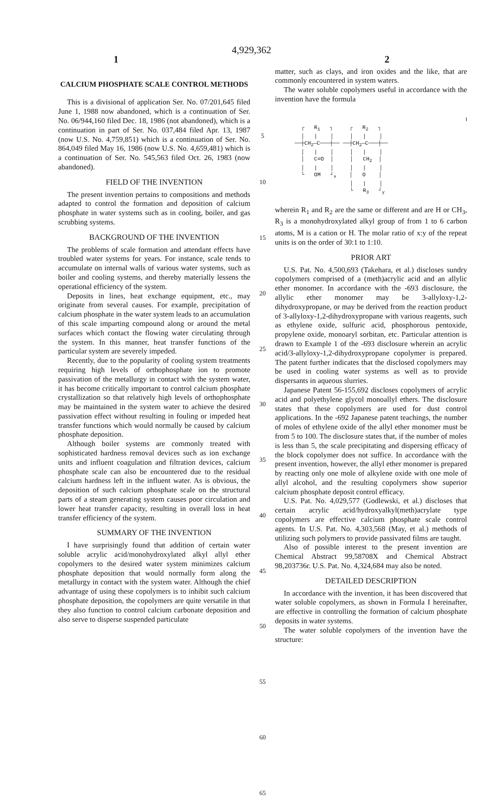4,929,362
1 2
CALCIUM PHOSPHATE SCALE CONTROL METHODS
This is a divisional of application Ser. No. 07/201,645 filed June 1, 1988 now abandoned, which is a continuation of Ser. No. 06/944,160 filed Dec. 18, 1986 (not abandoned), which is a continuation in part of Ser. No. 037,484 filed Apr. 13, 1987 (now U.S. No. 4,759,851) which is a continuation of Ser. No. 864,049 filed May 16, 1986 (now U.S. No. 4,659,481) which is a continuation of Ser. No. 545,563 filed Oct. 26, 1983 (now abandoned).
FIELD OF THE INVENTION
The present invention pertains to compositions and methods adapted to control the formation and deposition of calcium phosphate in water systems such as in cooling, boiler, and gas scrubbing systems.
BACKGROUND OF THE INVENTION
The problems of scale formation and attendant effects have troubled water systems for years. For instance, scale tends to accumulate on internal walls of various water systems, such as boiler and cooling systems, and thereby materially lessens the operational efficiency of the system.
Deposits in lines, heat exchange equipment, etc., may originate from several causes. For example, precipitation of calcium phosphate in the water system leads to an accumulation of this scale imparting compound along or around the metal surfaces which contact the flowing water circulating through the system. In this manner, heat transfer functions of the particular system are severely impeded.
Recently, due to the popularity of cooling system treatments requiring high levels of orthophosphate ion to promote passivation of the metallurgy in contact with the system water, it has become critically important to control calcium phosphate crystallization so that relatively high levels of orthophosphate may be maintained in the system water to achieve the desired passivation effect without resulting in fouling or impeded heat transfer functions which would normally be caused by calcium phosphate deposition.
Although boiler systems are commonly treated with sophisticated hardness removal devices such as ion exchange units and influent coagulation and filtration devices, calcium phosphate scale can also be encountered due to the residual calcium hardness left in the influent water. As is obvious, the deposition of such calcium phosphate scale on the structural parts of a steam generating system causes poor circulation and lower heat transfer capacity, resulting in overall loss in heat transfer efficiency of the system.
SUMMARY OF THE INVENTION
I have surprisingly found that addition of certain water soluble acrylic acid/monohydroxylated alkyl allyl ether copolymers to the desired water system minimizes calcium phosphate deposition that would normally form along the metallurgy in contact with the system water. Although the chief advantage of using these copolymers is to inhibit such calcium phosphate deposition, the copolymers are quite versatile in that they also function to control calcium carbonate deposition and also serve to disperse suspended particulate
5
10
15
20
25
30
35
40
45
50
55
60
65
matter, such as clays, and iron oxides and the like, that are commonly encountered in system waters.
The water soluble copolymers useful in accordance with the invention have the formula
I
  ┌   R1   ┐     ┌   R2   ┐
  │   |    │     │   |    │
──┼CH2—C───┼── ──┼CH2—C───┼──
  │   |    │     │   |    │
  │   C=O  │     │   CH2  │
  │   |    │     │   |    │
  └   OM   ┘x    │   O    │
                 │   |    │
                 └   R3   ┘y
wherein R<sub>1</sub> and R<sub>2</sub> are the same or different and are H or CH<sub>3</sub>, R<sub>3</sub> is a monohydroxylated alkyl group of from 1 to 6 carbon atoms, M is a cation or H. The molar ratio of x:y of the repeat units is on the order of 30:1 to 1:10.
PRIOR ART
U.S. Pat. No. 4,500,693 (Takehara, et al.) discloses sundry copolymers comprised of a (meth)acrylic acid and an allylic ether monomer. In accordance with the -693 disclosure, the allylic ether monomer may be 3-allyloxy-1,2-dihydroxypropane, or may be derived from the reaction product of 3-allyloxy-1,2-dihydroxypropane with various reagents, such as ethylene oxide, sulfuric acid, phosphorous pentoxide, propylene oxide, monoaryl sorbitan, etc. Particular attention is drawn to Example 1 of the -693 disclosure wherein an acrylic acid/3-allyloxy-1,2-dihydroxypropane copolymer is prepared. The patent further indicates that the disclosed copolymers may be used in cooling water systems as well as to provide dispersants in aqueous slurries.
Japanese Patent 56-155,692 discloses copolymers of acrylic acid and polyethylene glycol monoallyl ethers. The disclosure states that these copolymers are used for dust control applications. In the -692 Japanese patent teachings, the number of moles of ethylene oxide of the allyl ether monomer must be from 5 to 100. The disclosure states that, if the number of moles is less than 5, the scale precipitating and dispersing efficacy of the block copolymer does not suffice. In accordance with the present invention, however, the allyl ether monomer is prepared by reacting only one mole of alkylene oxide with one mole of allyl alcohol, and the resulting copolymers show superior calcium phosphate deposit control efficacy.
U.S. Pat. No. 4,029,577 (Godlewski, et al.) discloses that certain acrylic acid/hydroxyalkyl(meth)acrylate type copolymers are effective calcium phosphate scale control agents. In U.S. Pat. No. 4,303,568 (May, et al.) methods of utilizing such polymers to provide passivated films are taught.
Also of possible interest to the present invention are Chemical Abstract 99,58708X and Chemical Abstract 98,203736r. U.S. Pat. No. 4,324,684 may also be noted.
DETAILED DESCRIPTION
In accordance with the invention, it has been discovered that water soluble copolymers, as shown in Formula I hereinafter, are effective in controlling the formation of calcium phosphate deposits in water systems.
The water soluble copolymers of the invention have the structure: